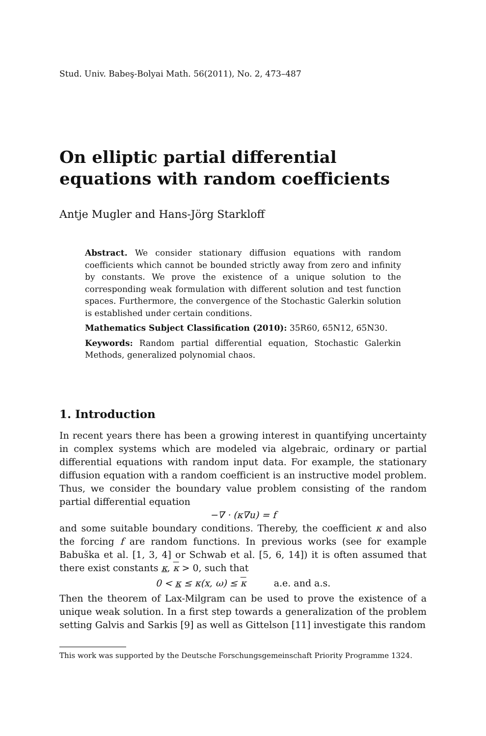Stud. Univ. Babeş-Bolyai Math. 56(2011), No. 2, 473–487
On elliptic partial differential equations with random coefficients
Antje Mugler and Hans-Jörg Starkloff
Abstract. We consider stationary diffusion equations with random coefficients which cannot be bounded strictly away from zero and infinity by constants. We prove the existence of a unique solution to the corresponding weak formulation with different solution and test function spaces. Furthermore, the convergence of the Stochastic Galerkin solution is established under certain conditions.
Mathematics Subject Classification (2010): 35R60, 65N12, 65N30.
Keywords: Random partial differential equation, Stochastic Galerkin Methods, generalized polynomial chaos.
1. Introduction
In recent years there has been a growing interest in quantifying uncertainty in complex systems which are modeled via algebraic, ordinary or partial differential equations with random input data. For example, the stationary diffusion equation with a random coefficient is an instructive model problem. Thus, we consider the boundary value problem consisting of the random partial differential equation
−∇ · (κ∇u) = f
and some suitable boundary conditions. Thereby, the coefficient κ and also the forcing f are random functions. In previous works (see for example Babuška et al. [1, 3, 4] or Schwab et al. [5, 6, 14]) it is often assumed that there exist constants κ, κ > 0, such that
0 < κ ≤ κ(x, ω) ≤ κ a.e. and a.s.
Then the theorem of Lax-Milgram can be used to prove the existence of a unique weak solution. In a first step towards a generalization of the problem setting Galvis and Sarkis [9] as well as Gittelson [11] investigate this random
This work was supported by the Deutsche Forschungsgemeinschaft Priority Programme 1324.